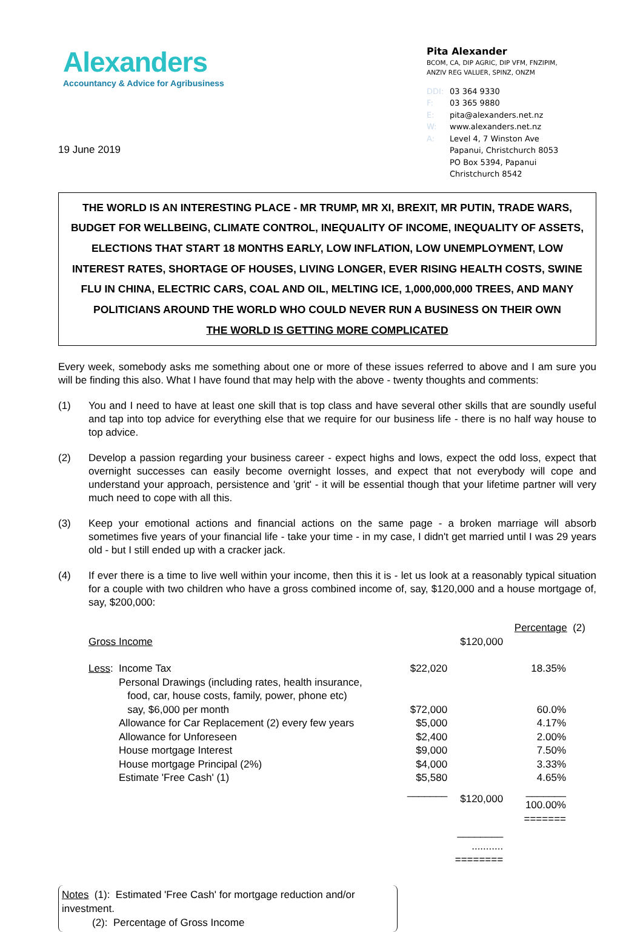Alexanders
Accountancy & Advice for Agribusiness
Pita Alexander
BCOM, CA, DIP AGRIC, DIP VFM, FNZIPIM,
ANZIV REG VALUER, SPINZ, ONZM
DDI: 03 364 9330
F: 03 365 9880
E: pita@alexanders.net.nz
W: www.alexanders.net.nz
A: Level 4, 7 Winston Ave
Papanui, Christchurch 8053
PO Box 5394, Papanui
Christchurch 8542
19 June 2019
THE WORLD IS AN INTERESTING PLACE - MR TRUMP, MR XI, BREXIT, MR PUTIN, TRADE WARS, BUDGET FOR WELLBEING, CLIMATE CONTROL, INEQUALITY OF INCOME, INEQUALITY OF ASSETS, ELECTIONS THAT START 18 MONTHS EARLY, LOW INFLATION, LOW UNEMPLOYMENT, LOW INTEREST RATES, SHORTAGE OF HOUSES, LIVING LONGER, EVER RISING HEALTH COSTS, SWINE FLU IN CHINA, ELECTRIC CARS, COAL AND OIL, MELTING ICE, 1,000,000,000 TREES, AND MANY POLITICIANS AROUND THE WORLD WHO COULD NEVER RUN A BUSINESS ON THEIR OWN
THE WORLD IS GETTING MORE COMPLICATED
Every week, somebody asks me something about one or more of these issues referred to above and I am sure you will be finding this also. What I have found that may help with the above - twenty thoughts and comments:
(1) You and I need to have at least one skill that is top class and have several other skills that are soundly useful and tap into top advice for everything else that we require for our business life - there is no half way house to top advice.
(2) Develop a passion regarding your business career - expect highs and lows, expect the odd loss, expect that overnight successes can easily become overnight losses, and expect that not everybody will cope and understand your approach, persistence and 'grit' - it will be essential though that your lifetime partner will very much need to cope with all this.
(3) Keep your emotional actions and financial actions on the same page - a broken marriage will absorb sometimes five years of your financial life - take your time - in my case, I didn't get married until I was 29 years old - but I still ended up with a cracker jack.
(4) If ever there is a time to live well within your income, then this it is - let us look at a reasonably typical situation for a couple with two children who have a gross combined income of, say, $120,000 and a house mortgage of, say, $200,000:
| | | | | Percentage (2) |
| Gross Income | | | $120,000 | |
| Less : | Income Tax | $22,020 | | 18.35% |
| | Personal Drawings (including rates, health insurance, food, car, house costs, family, power, phone etc) say, $6,000 per month | $72,000 | | 60.0% |
| | Allowance for Car Replacement (2) every few years | $5,000 | | 4.17% |
| | Allowance for Unforeseen | $2,400 | | 2.00% |
| | House mortgage Interest | $9,000 | | 7.50% |
| | House mortgage Principal (2%) | $4,000 | | 3.33% |
| | Estimate 'Free Cash' (1) | $5,580 | | 4.65% |
| | | _______ | $120,000 | _______ 100.00% ======= |
| | | | ________ ........... ======== | |
Notes (1): Estimated 'Free Cash' for mortgage reduction and/or investment.
(2): Percentage of Gross Income